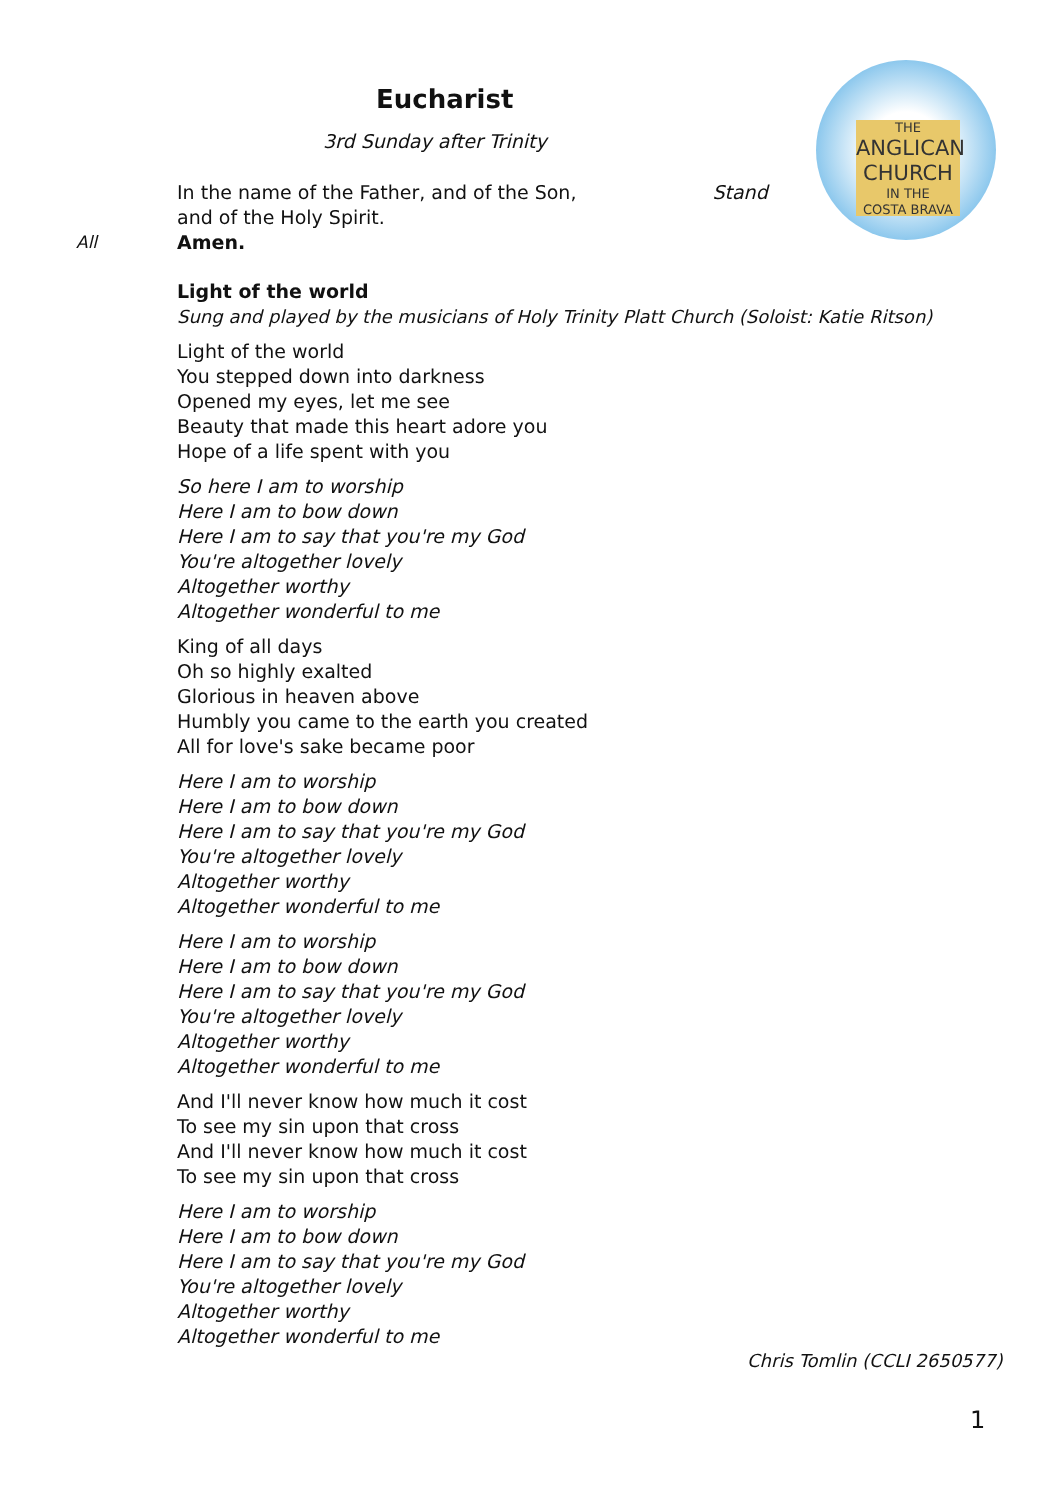Eucharist
3rd Sunday after Trinity
THE
ANGLICAN CHURCH
IN THE
COSTA BRAVA
In the name of the Father, and of the Son, Stand
and of the Holy Spirit.
All Amen.
Light of the world
Sung and played by the musicians of Holy Trinity Platt Church (Soloist: Katie Ritson)
Light of the world
You stepped down into darkness
Opened my eyes, let me see
Beauty that made this heart adore you
Hope of a life spent with you
So here I am to worship
Here I am to bow down
Here I am to say that you're my God
You're altogether lovely
Altogether worthy
Altogether wonderful to me
King of all days
Oh so highly exalted
Glorious in heaven above
Humbly you came to the earth you created
All for love's sake became poor
Here I am to worship
Here I am to bow down
Here I am to say that you're my God
You're altogether lovely
Altogether worthy
Altogether wonderful to me
Here I am to worship
Here I am to bow down
Here I am to say that you're my God
You're altogether lovely
Altogether worthy
Altogether wonderful to me
And I'll never know how much it cost
To see my sin upon that cross
And I'll never know how much it cost
To see my sin upon that cross
Here I am to worship
Here I am to bow down
Here I am to say that you're my God
You're altogether lovely
Altogether worthy
Altogether wonderful to me
Chris Tomlin (CCLI 2650577)
1